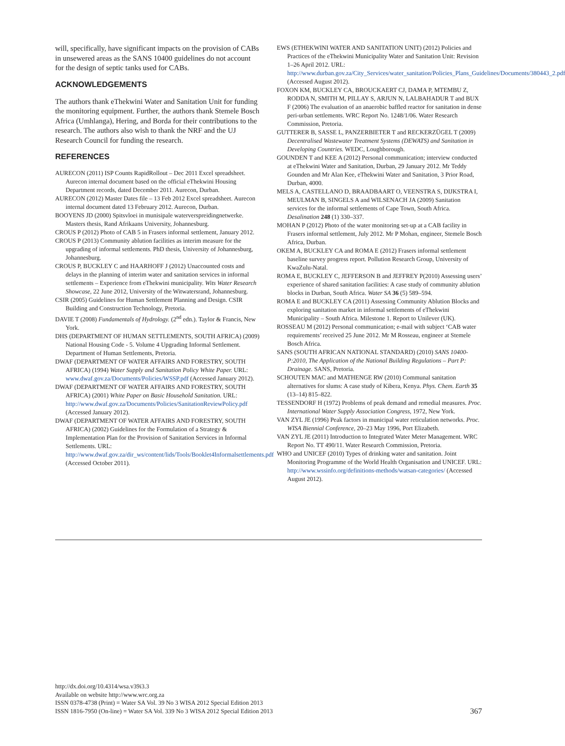will, specifically, have significant impacts on the provision of CABs in unsewered areas as the SANS 10400 guidelines do not account for the design of septic tanks used for CABs.
ACKNOWLEDGEMENTS
The authors thank eThekwini Water and Sanitation Unit for funding the monitoring equipment. Further, the authors thank Stemele Bosch Africa (Umhlanga), Hering, and Borda for their contributions to the research. The authors also wish to thank the NRF and the UJ Research Council for funding the research.
REFERENCES
AURECON (2011) ISP Counts RapidRollout – Dec 2011 Excel spreadsheet. Aurecon internal document based on the official eThekwini Housing Department records, dated December 2011. Aurecon, Durban.
AURECON (2012) Master Dates file – 13 Feb 2012 Excel spreadsheet. Aurecon internal document dated 13 February 2012. Aurecon, Durban.
BOOYENS JD (2000) Spitsvloei in munisipale waterverspreidingnetwerke. Masters thesis, Rand Afrikaans University, Johannesburg.
CROUS P (2012) Photo of CAB 5 in Frasers informal settlement, January 2012.
CROUS P (2013) Community ablution facilities as interim measure for the upgrading of informal settlements. PhD thesis, University of Johannesburg, Johannesburg.
CROUS P, BUCKLEY C and HAARHOFF J (2012) Unaccounted costs and delays in the planning of interim water and sanitation services in informal settlements – Experience from eThekwini municipality. Wits Water Research Showcase, 22 June 2012, University of the Witwatersrand, Johannesburg.
CSIR (2005) Guidelines for Human Settlement Planning and Design. CSIR Building and Construction Technology, Pretoria.
DAVIE T (2008) Fundamentals of Hydrology. (2<sup>nd</sup> edn.). Taylor & Francis, New York.
DHS (DEPARTMENT OF HUMAN SETTLEMENTS, SOUTH AFRICA) (2009) National Housing Code - 5. Volume 4 Upgrading Informal Settlement. Department of Human Settlements, Pretoria.
DWAF (DEPARTMENT OF WATER AFFAIRS AND FORESTRY, SOUTH AFRICA) (1994) Water Supply and Sanitation Policy White Paper. URL: www.dwaf.gov.za/Documents/Policies/WSSP.pdf (Accessed January 2012).
DWAF (DEPARTMENT OF WATER AFFAIRS AND FORESTRY, SOUTH AFRICA) (2001) White Paper on Basic Household Sanitation. URL: http://www.dwaf.gov.za/Documents/Policies/SanitationReviewPolicy.pdf (Accessed January 2012).
DWAF (DEPARTMENT OF WATER AFFAIRS AND FORESTRY, SOUTH AFRICA) (2002) Guidelines for the Formulation of a Strategy & Implementation Plan for the Provision of Sanitation Services in Informal Settlements. URL: http://www.dwaf.gov.za/dir_ws/content/lids/Tools/Booklet4Informalsettlements.pdf (Accessed October 2011).
EWS (ETHEKWINI WATER AND SANITATION UNIT) (2012) Policies and Practices of the eThekwini Municipality Water and Sanitation Unit: Revision 1–26 April 2012. URL: http://www.durban.gov.za/City_Services/water_sanitation/Policies_Plans_Guidelines/Documents/380443_2.pdf (Accessed August 2012).
FOXON KM, BUCKLEY CA, BROUCKAERT CJ, DAMA P, MTEMBU Z, RODDA N, SMITH M, PILLAY S, ARJUN N, LALBAHADUR T and BUX F (2006) The evaluation of an anaerobic baffled reactor for sanitation in dense peri-urban settlements. WRC Report No. 1248/1/06. Water Research Commission, Pretoria.
GUTTERER B, SASSE L, PANZERBIETER T and RECKERZÜGEL T (2009) Decentralised Wastewater Treatment Systems (DEWATS) and Sanitation in Developing Countries. WEDC, Loughborough.
GOUNDEN T and KEE A (2012) Personal communication; interview conducted at eThekwini Water and Sanitation, Durban, 29 January 2012. Mr Teddy Gounden and Mr Alan Kee, eThekwini Water and Sanitation, 3 Prior Road, Durban, 4000.
MELS A, CASTELLANO D, BRAADBAART O, VEENSTRA S, DIJKSTRA I, MEULMAN B, SINGELS A and WILSENACH JA (2009) Sanitation services for the informal settlements of Cape Town, South Africa. Desalination 248 (1) 330–337.
MOHAN P (2012) Photo of the water monitoring set-up at a CAB facility in Frasers informal settlement, July 2012. Mr P Mohan, engineer, Stemele Bosch Africa, Durban.
OKEM A, BUCKLEY CA and ROMA E (2012) Frasers informal settlement baseline survey progress report. Pollution Research Group, University of KwaZulu-Natal.
ROMA E, BUCKLEY C, JEFFERSON B and JEFFREY P(2010) Assessing users’ experience of shared sanitation facilities: A case study of community ablution blocks in Durban, South Africa. Water SA 36 (5) 589–594.
ROMA E and BUCKLEY CA (2011) Assessing Community Ablution Blocks and exploring sanitation market in informal settlements of eThekwini Municipality – South Africa. Milestone 1. Report to Unilever (UK).
ROSSEAU M (2012) Personal communication; e-mail with subject ‘CAB water requirements’ received 25 June 2012. Mr M Rosseau, engineer at Stemele Bosch Africa.
SANS (SOUTH AFRICAN NATIONAL STANDARD) (2010) SANS 10400-P:2010, The Application of the National Building Regulations – Part P: Drainage. SANS, Pretoria.
SCHOUTEN MAC and MATHENGE RW (2010) Communal sanitation alternatives for slums: A case study of Kibera, Kenya. Phys. Chem. Earth 35 (13–14) 815–822.
TESSENDORF H (1972) Problems of peak demand and remedial measures. Proc. International Water Supply Association Congress, 1972, New York.
VAN ZYL JE (1996) Peak factors in municipal water reticulation networks. Proc. WISA Biennial Conference, 20–23 May 1996, Port Elizabeth.
VAN ZYL JE (2011) Introduction to Integrated Water Meter Management. WRC Report No. TT 490/11. Water Research Commission, Pretoria.
WHO and UNICEF (2010) Types of drinking water and sanitation. Joint Monitoring Programme of the World Health Organisation and UNICEF. URL: http://www.wssinfo.org/definitions-methods/watsan-categories/ (Accessed August 2012).
http://dx.doi.org/10.4314/wsa.v39i3.3
Available on website http://www.wrc.org.za
ISSN 0378-4738 (Print) = Water SA Vol. 39 No 3 WISA 2012 Special Edition 2013
ISSN 1816-7950 (On-line) = Water SA Vol. 339 No 3 WISA 2012 Special Edition 2013
367